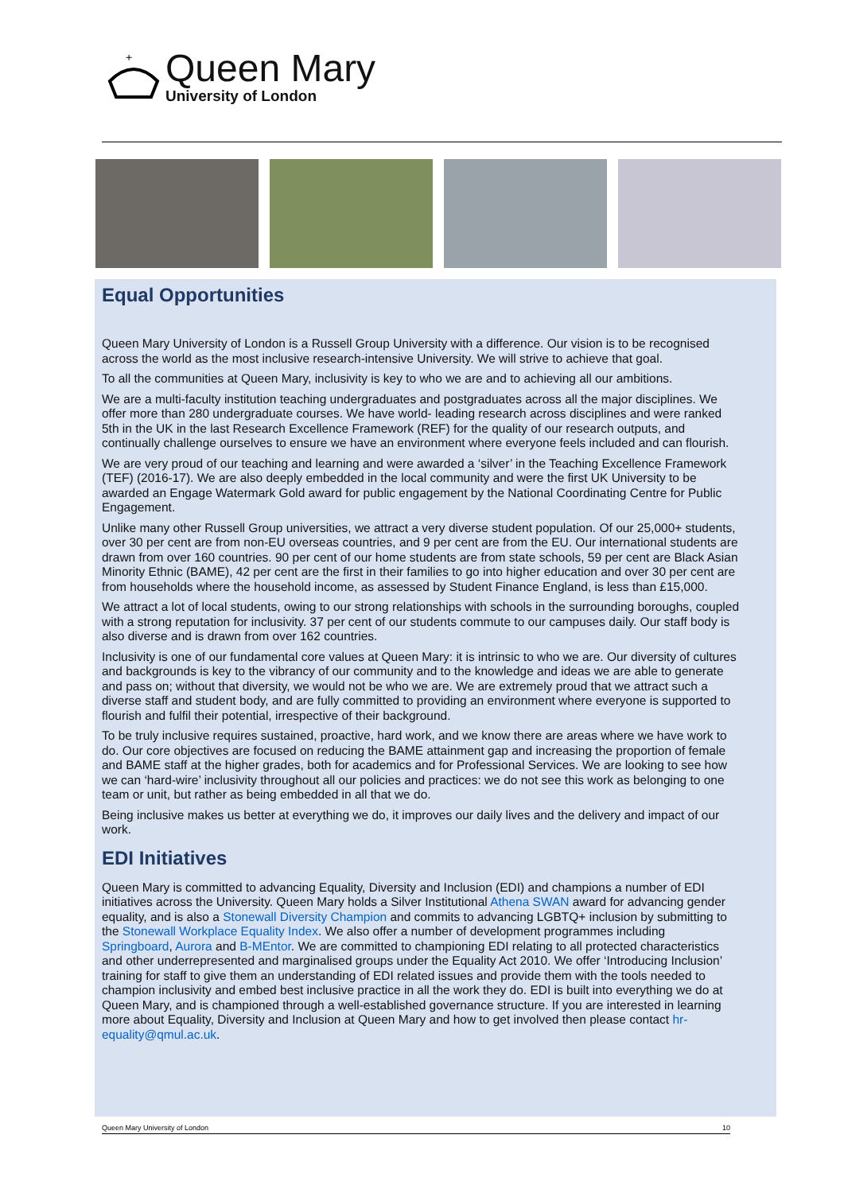+
Queen Mary
University of London
Equal Opportunities
Queen Mary University of London is a Russell Group University with a difference. Our vision is to be recognised across the world as the most inclusive research-intensive University. We will strive to achieve that goal.
To all the communities at Queen Mary, inclusivity is key to who we are and to achieving all our ambitions.
We are a multi-faculty institution teaching undergraduates and postgraduates across all the major disciplines. We offer more than 280 undergraduate courses. We have world- leading research across disciplines and were ranked 5th in the UK in the last Research Excellence Framework (REF) for the quality of our research outputs, and continually challenge ourselves to ensure we have an environment where everyone feels included and can flourish.
We are very proud of our teaching and learning and were awarded a ‘silver’ in the Teaching Excellence Framework (TEF) (2016-17). We are also deeply embedded in the local community and were the first UK University to be awarded an Engage Watermark Gold award for public engagement by the National Coordinating Centre for Public Engagement.
Unlike many other Russell Group universities, we attract a very diverse student population. Of our 25,000+ students, over 30 per cent are from non-EU overseas countries, and 9 per cent are from the EU. Our international students are drawn from over 160 countries. 90 per cent of our home students are from state schools, 59 per cent are Black Asian Minority Ethnic (BAME), 42 per cent are the first in their families to go into higher education and over 30 per cent are from households where the household income, as assessed by Student Finance England, is less than £15,000.
We attract a lot of local students, owing to our strong relationships with schools in the surrounding boroughs, coupled with a strong reputation for inclusivity. 37 per cent of our students commute to our campuses daily. Our staff body is also diverse and is drawn from over 162 countries.
Inclusivity is one of our fundamental core values at Queen Mary: it is intrinsic to who we are. Our diversity of cultures and backgrounds is key to the vibrancy of our community and to the knowledge and ideas we are able to generate and pass on; without that diversity, we would not be who we are. We are extremely proud that we attract such a diverse staff and student body, and are fully committed to providing an environment where everyone is supported to flourish and fulfil their potential, irrespective of their background.
To be truly inclusive requires sustained, proactive, hard work, and we know there are areas where we have work to do. Our core objectives are focused on reducing the BAME attainment gap and increasing the proportion of female and BAME staff at the higher grades, both for academics and for Professional Services. We are looking to see how we can ‘hard-wire’ inclusivity throughout all our policies and practices: we do not see this work as belonging to one team or unit, but rather as being embedded in all that we do.
Being inclusive makes us better at everything we do, it improves our daily lives and the delivery and impact of our work.
EDI Initiatives
Queen Mary is committed to advancing Equality, Diversity and Inclusion (EDI) and champions a number of EDI initiatives across the University. Queen Mary holds a Silver Institutional Athena SWAN award for advancing gender equality, and is also a Stonewall Diversity Champion and commits to advancing LGBTQ+ inclusion by submitting to the Stonewall Workplace Equality Index. We also offer a number of development programmes including Springboard, Aurora and B-MEntor. We are committed to championing EDI relating to all protected characteristics and other underrepresented and marginalised groups under the Equality Act 2010. We offer ‘Introducing Inclusion’ training for staff to give them an understanding of EDI related issues and provide them with the tools needed to champion inclusivity and embed best inclusive practice in all the work they do. EDI is built into everything we do at Queen Mary, and is championed through a well-established governance structure. If you are interested in learning more about Equality, Diversity and Inclusion at Queen Mary and how to get involved then please contact hr-equality@qmul.ac.uk.
Queen Mary University of London 10